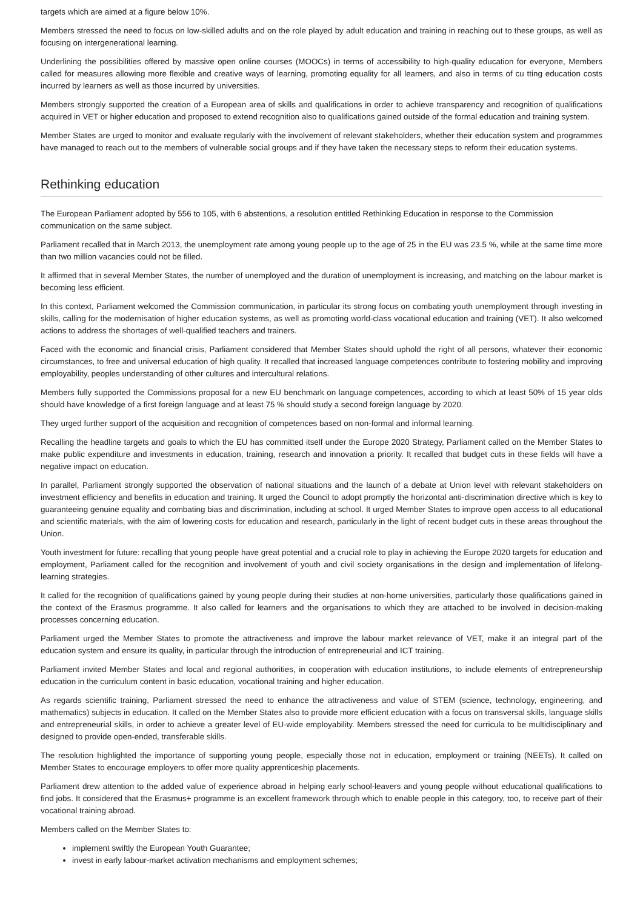targets which are aimed at a figure below 10%.
Members stressed the need to focus on low-skilled adults and on the role played by adult education and training in reaching out to these groups, as well as focusing on intergenerational learning.
Underlining the possibilities offered by massive open online courses (MOOCs) in terms of accessibility to high-quality education for everyone, Members called for measures allowing more flexible and creative ways of learning, promoting equality for all learners, and also in terms of cu tting education costs incurred by learners as well as those incurred by universities.
Members strongly supported the creation of a European area of skills and qualifications in order to achieve transparency and recognition of qualifications acquired in VET or higher education and proposed to extend recognition also to qualifications gained outside of the formal education and training system.
Member States are urged to monitor and evaluate regularly with the involvement of relevant stakeholders, whether their education system and programmes have managed to reach out to the members of vulnerable social groups and if they have taken the necessary steps to reform their education systems.
Rethinking education
The European Parliament adopted by 556 to 105, with 6 abstentions, a resolution entitled Rethinking Education in response to the Commission communication on the same subject.
Parliament recalled that in March 2013, the unemployment rate among young people up to the age of 25 in the EU was 23.5 %, while at the same time more than two million vacancies could not be filled.
It affirmed that in several Member States, the number of unemployed and the duration of unemployment is increasing, and matching on the labour market is becoming less efficient.
In this context, Parliament welcomed the Commission communication, in particular its strong focus on combating youth unemployment through investing in skills, calling for the modernisation of higher education systems, as well as promoting world-class vocational education and training (VET). It also welcomed actions to address the shortages of well-qualified teachers and trainers.
Faced with the economic and financial crisis, Parliament considered that Member States should uphold the right of all persons, whatever their economic circumstances, to free and universal education of high quality. It recalled that increased language competences contribute to fostering mobility and improving employability, peoples understanding of other cultures and intercultural relations.
Members fully supported the Commissions proposal for a new EU benchmark on language competences, according to which at least 50% of 15 year olds should have knowledge of a first foreign language and at least 75 % should study a second foreign language by 2020.
They urged further support of the acquisition and recognition of competences based on non-formal and informal learning.
Recalling the headline targets and goals to which the EU has committed itself under the Europe 2020 Strategy, Parliament called on the Member States to make public expenditure and investments in education, training, research and innovation a priority. It recalled that budget cuts in these fields will have a negative impact on education.
In parallel, Parliament strongly supported the observation of national situations and the launch of a debate at Union level with relevant stakeholders on investment efficiency and benefits in education and training. It urged the Council to adopt promptly the horizontal anti-discrimination directive which is key to guaranteeing genuine equality and combating bias and discrimination, including at school. It urged Member States to improve open access to all educational and scientific materials, with the aim of lowering costs for education and research, particularly in the light of recent budget cuts in these areas throughout the Union.
Youth investment for future: recalling that young people have great potential and a crucial role to play in achieving the Europe 2020 targets for education and employment, Parliament called for the recognition and involvement of youth and civil society organisations in the design and implementation of lifelong-learning strategies.
It called for the recognition of qualifications gained by young people during their studies at non-home universities, particularly those qualifications gained in the context of the Erasmus programme. It also called for learners and the organisations to which they are attached to be involved in decision-making processes concerning education.
Parliament urged the Member States to promote the attractiveness and improve the labour market relevance of VET, make it an integral part of the education system and ensure its quality, in particular through the introduction of entrepreneurial and ICT training.
Parliament invited Member States and local and regional authorities, in cooperation with education institutions, to include elements of entrepreneurship education in the curriculum content in basic education, vocational training and higher education.
As regards scientific training, Parliament stressed the need to enhance the attractiveness and value of STEM (science, technology, engineering, and mathematics) subjects in education. It called on the Member States also to provide more efficient education with a focus on transversal skills, language skills and entrepreneurial skills, in order to achieve a greater level of EU-wide employability. Members stressed the need for curricula to be multidisciplinary and designed to provide open-ended, transferable skills.
The resolution highlighted the importance of supporting young people, especially those not in education, employment or training (NEETs). It called on Member States to encourage employers to offer more quality apprenticeship placements.
Parliament drew attention to the added value of experience abroad in helping early school-leavers and young people without educational qualifications to find jobs. It considered that the Erasmus+ programme is an excellent framework through which to enable people in this category, too, to receive part of their vocational training abroad.
Members called on the Member States to:
implement swiftly the European Youth Guarantee;
invest in early labour-market activation mechanisms and employment schemes;